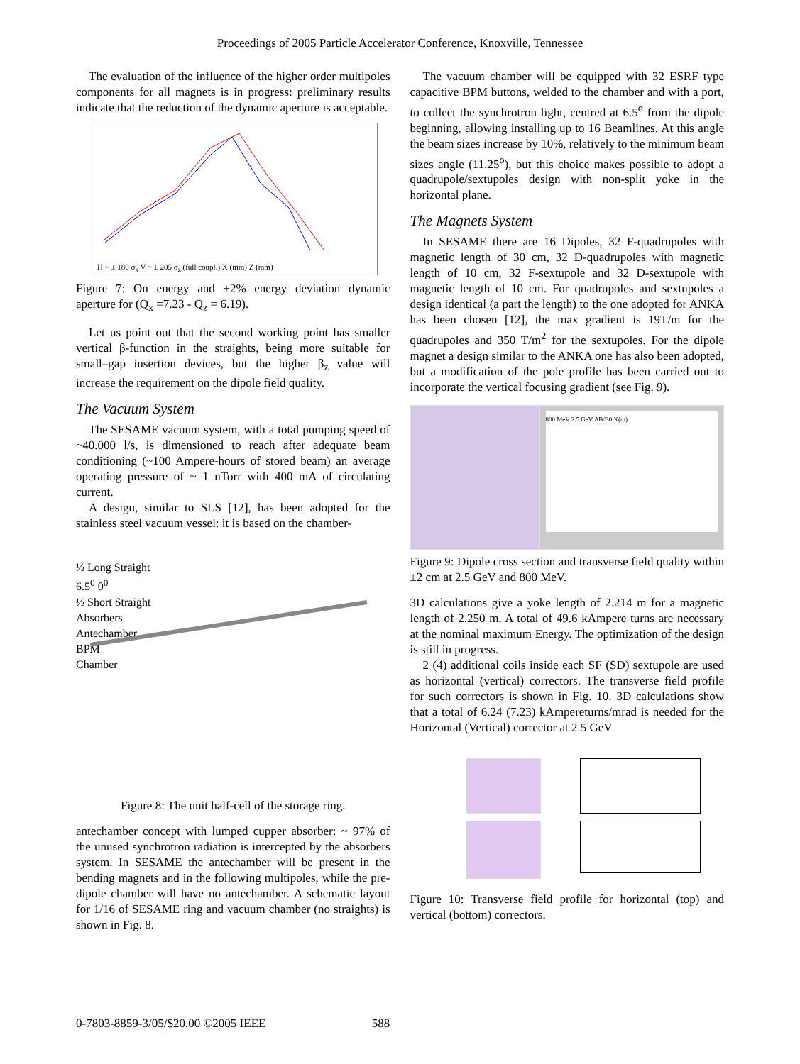Proceedings of 2005 Particle Accelerator Conference, Knoxville, Tennessee
The evaluation of the influence of the higher order multipoles components for all magnets is in progress: preliminary results indicate that the reduction of the dynamic aperture is acceptable.
H ~ ± 180 σ<sub>x</sub> V ~ ± 205 σ<sub>z</sub> (full coupl.) X (mm) Z (mm)
Figure 7: On energy and ±2% energy deviation dynamic aperture for (Q<sub>x</sub> =7.23 - Q<sub>z</sub> = 6.19).
Let us point out that the second working point has smaller vertical β-function in the straights, being more suitable for small–gap insertion devices, but the higher β<sub>z</sub> value will increase the requirement on the dipole field quality.
The Vacuum System
The SESAME vacuum system, with a total pumping speed of ~40.000 l/s, is dimensioned to reach after adequate beam conditioning (~100 Ampere-hours of stored beam) an average operating pressure of ~ 1 nTorr with 400 mA of circulating current.
A design, similar to SLS [12], has been adopted for the stainless steel vacuum vessel: it is based on the chamber-
½ Long Straight
6.5<sup>0</sup> 0<sup>0</sup>
½ Short Straight
Absorbers
Antechamber
BPM
Chamber
Figure 8: The unit half-cell of the storage ring.
antechamber concept with lumped cupper absorber: ~ 97% of the unused synchrotron radiation is intercepted by the absorbers system. In SESAME the antechamber will be present in the bending magnets and in the following multipoles, while the pre-dipole chamber will have no antechamber. A schematic layout for 1/16 of SESAME ring and vacuum chamber (no straights) is shown in Fig. 8.
The vacuum chamber will be equipped with 32 ESRF type capacitive BPM buttons, welded to the chamber and with a port, to collect the synchrotron light, centred at 6.5<sup>o</sup> from the dipole beginning, allowing installing up to 16 Beamlines. At this angle the beam sizes increase by 10%, relatively to the minimum beam sizes angle (11.25<sup>o</sup>), but this choice makes possible to adopt a quadrupole/sextupoles design with non-split yoke in the horizontal plane.
The Magnets System
In SESAME there are 16 Dipoles, 32 F-quadrupoles with magnetic length of 30 cm, 32 D-quadrupoles with magnetic length of 10 cm, 32 F-sextupole and 32 D-sextupole with magnetic length of 10 cm. For quadrupoles and sextupoles a design identical (a part the length) to the one adopted for ANKA has been chosen [12], the max gradient is 19T/m for the quadrupoles and 350 T/m<sup>2</sup> for the sextupoles. For the dipole magnet a design similar to the ANKA one has also been adopted, but a modification of the pole profile has been carried out to incorporate the vertical focusing gradient (see Fig. 9).
800 MeV 2.5 GeV ΔB/B0 X(m)
Figure 9: Dipole cross section and transverse field quality within ±2 cm at 2.5 GeV and 800 MeV.
3D calculations give a yoke length of 2.214 m for a magnetic length of 2.250 m. A total of 49.6 kAmpere turns are necessary at the nominal maximum Energy. The optimization of the design is still in progress.
2 (4) additional coils inside each SF (SD) sextupole are used as horizontal (vertical) correctors. The transverse field profile for such correctors is shown in Fig. 10. 3D calculations show that a total of 6.24 (7.23) kAmpereturns/mrad is needed for the Horizontal (Vertical) corrector at 2.5 GeV
Figure 10: Transverse field profile for horizontal (top) and vertical (bottom) correctors.
0-7803-8859-3/05/$20.00 ©2005 IEEE 588